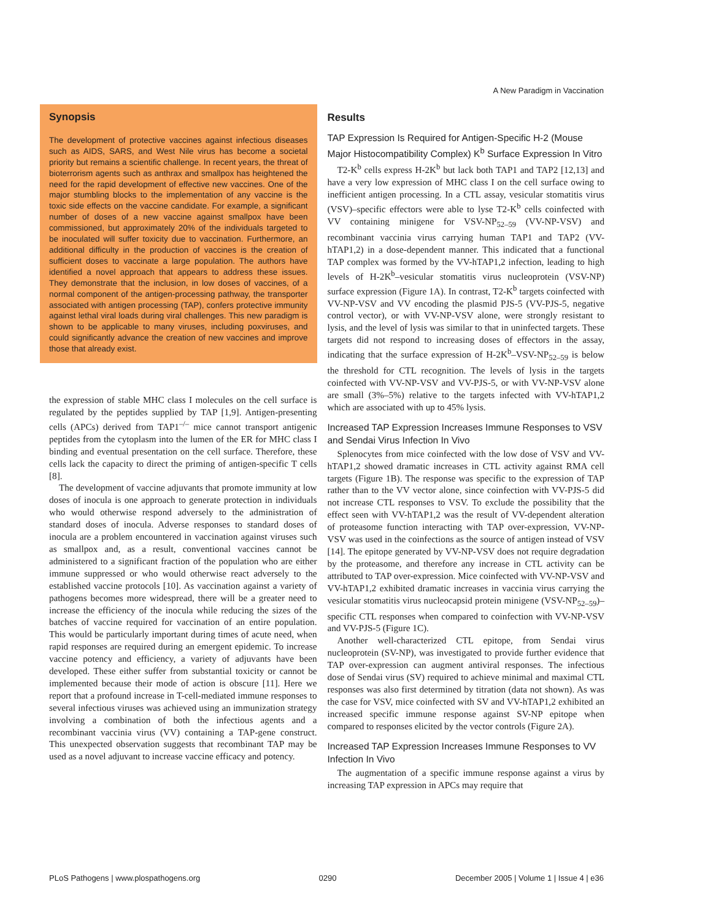A New Paradigm in Vaccination
Synopsis
The development of protective vaccines against infectious diseases such as AIDS, SARS, and West Nile virus has become a societal priority but remains a scientific challenge. In recent years, the threat of bioterrorism agents such as anthrax and smallpox has heightened the need for the rapid development of effective new vaccines. One of the major stumbling blocks to the implementation of any vaccine is the toxic side effects on the vaccine candidate. For example, a significant number of doses of a new vaccine against smallpox have been commissioned, but approximately 20% of the individuals targeted to be inoculated will suffer toxicity due to vaccination. Furthermore, an additional difficulty in the production of vaccines is the creation of sufficient doses to vaccinate a large population. The authors have identified a novel approach that appears to address these issues. They demonstrate that the inclusion, in low doses of vaccines, of a normal component of the antigen-processing pathway, the transporter associated with antigen processing (TAP), confers protective immunity against lethal viral loads during viral challenges. This new paradigm is shown to be applicable to many viruses, including poxviruses, and could significantly advance the creation of new vaccines and improve those that already exist.
the expression of stable MHC class I molecules on the cell surface is regulated by the peptides supplied by TAP [1,9]. Antigen-presenting cells (APCs) derived from TAP1<sup>–/–</sup> mice cannot transport antigenic peptides from the cytoplasm into the lumen of the ER for MHC class I binding and eventual presentation on the cell surface. Therefore, these cells lack the capacity to direct the priming of antigen-specific T cells [8].
The development of vaccine adjuvants that promote immunity at low doses of inocula is one approach to generate protection in individuals who would otherwise respond adversely to the administration of standard doses of inocula. Adverse responses to standard doses of inocula are a problem encountered in vaccination against viruses such as smallpox and, as a result, conventional vaccines cannot be administered to a significant fraction of the population who are either immune suppressed or who would otherwise react adversely to the established vaccine protocols [10]. As vaccination against a variety of pathogens becomes more widespread, there will be a greater need to increase the efficiency of the inocula while reducing the sizes of the batches of vaccine required for vaccination of an entire population. This would be particularly important during times of acute need, when rapid responses are required during an emergent epidemic. To increase vaccine potency and efficiency, a variety of adjuvants have been developed. These either suffer from substantial toxicity or cannot be implemented because their mode of action is obscure [11]. Here we report that a profound increase in T-cell-mediated immune responses to several infectious viruses was achieved using an immunization strategy involving a combination of both the infectious agents and a recombinant vaccinia virus (VV) containing a TAP-gene construct. This unexpected observation suggests that recombinant TAP may be used as a novel adjuvant to increase vaccine efficacy and potency.
Results
TAP Expression Is Required for Antigen-Specific H-2 (Mouse Major Histocompatibility Complex) K<sup>b</sup> Surface Expression In Vitro
T2-K<sup>b</sup> cells express H-2K<sup>b</sup> but lack both TAP1 and TAP2 [12,13] and have a very low expression of MHC class I on the cell surface owing to inefficient antigen processing. In a CTL assay, vesicular stomatitis virus (VSV)–specific effectors were able to lyse T2-K<sup>b</sup> cells coinfected with VV containing minigene for VSV-NP<sub>52–59</sub> (VV-NP-VSV) and recombinant vaccinia virus carrying human TAP1 and TAP2 (VV-hTAP1,2) in a dose-dependent manner. This indicated that a functional TAP complex was formed by the VV-hTAP1,2 infection, leading to high levels of H-2K<sup>b</sup>–vesicular stomatitis virus nucleoprotein (VSV-NP) surface expression (Figure 1A). In contrast, T2-K<sup>b</sup> targets coinfected with VV-NP-VSV and VV encoding the plasmid PJS-5 (VV-PJS-5, negative control vector), or with VV-NP-VSV alone, were strongly resistant to lysis, and the level of lysis was similar to that in uninfected targets. These targets did not respond to increasing doses of effectors in the assay, indicating that the surface expression of H-2K<sup>b</sup>–VSV-NP<sub>52–59</sub> is below the threshold for CTL recognition. The levels of lysis in the targets coinfected with VV-NP-VSV and VV-PJS-5, or with VV-NP-VSV alone are small (3%–5%) relative to the targets infected with VV-hTAP1,2 which are associated with up to 45% lysis.
Increased TAP Expression Increases Immune Responses to VSV and Sendai Virus Infection In Vivo
Splenocytes from mice coinfected with the low dose of VSV and VV-hTAP1,2 showed dramatic increases in CTL activity against RMA cell targets (Figure 1B). The response was specific to the expression of TAP rather than to the VV vector alone, since coinfection with VV-PJS-5 did not increase CTL responses to VSV. To exclude the possibility that the effect seen with VV-hTAP1,2 was the result of VV-dependent alteration of proteasome function interacting with TAP over-expression, VV-NP-VSV was used in the coinfections as the source of antigen instead of VSV [14]. The epitope generated by VV-NP-VSV does not require degradation by the proteasome, and therefore any increase in CTL activity can be attributed to TAP over-expression. Mice coinfected with VV-NP-VSV and VV-hTAP1,2 exhibited dramatic increases in vaccinia virus carrying the vesicular stomatitis virus nucleocapsid protein minigene (VSV-NP<sub>52–59</sub>)–specific CTL responses when compared to coinfection with VV-NP-VSV and VV-PJS-5 (Figure 1C).
Another well-characterized CTL epitope, from Sendai virus nucleoprotein (SV-NP), was investigated to provide further evidence that TAP over-expression can augment antiviral responses. The infectious dose of Sendai virus (SV) required to achieve minimal and maximal CTL responses was also first determined by titration (data not shown). As was the case for VSV, mice coinfected with SV and VV-hTAP1,2 exhibited an increased specific immune response against SV-NP epitope when compared to responses elicited by the vector controls (Figure 2A).
Increased TAP Expression Increases Immune Responses to VV Infection In Vivo
The augmentation of a specific immune response against a virus by increasing TAP expression in APCs may require that
PLoS Pathogens | www.plospathogens.org 0290 December 2005 | Volume 1 | Issue 4 | e36